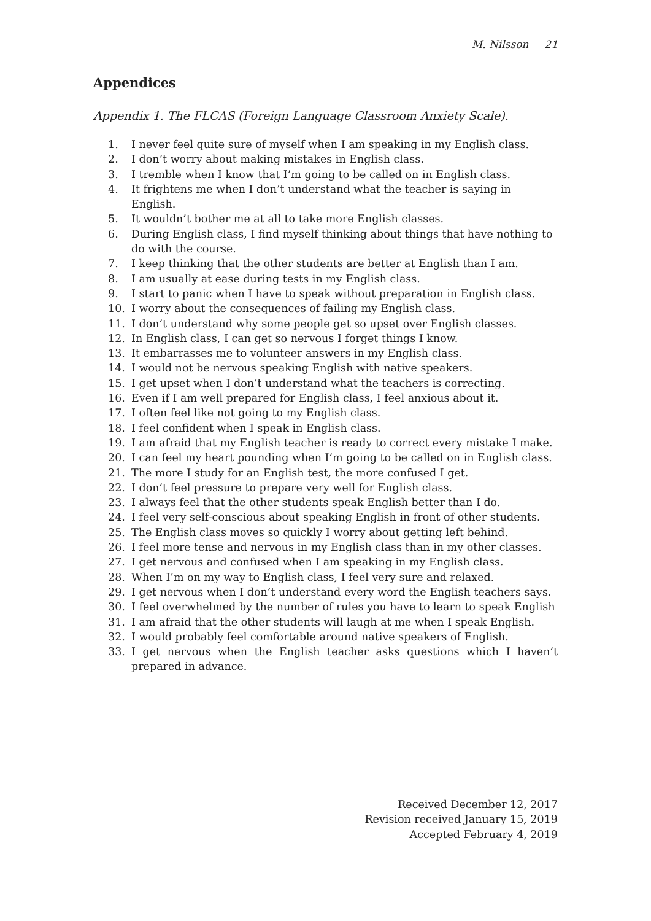M. Nilsson 21
Appendices
Appendix 1. The FLCAS (Foreign Language Classroom Anxiety Scale).
1. I never feel quite sure of myself when I am speaking in my English class.
2. I don’t worry about making mistakes in English class.
3. I tremble when I know that I’m going to be called on in English class.
4. It frightens me when I don’t understand what the teacher is saying in English.
5. It wouldn’t bother me at all to take more English classes.
6. During English class, I find myself thinking about things that have nothing to do with the course.
7. I keep thinking that the other students are better at English than I am.
8. I am usually at ease during tests in my English class.
9. I start to panic when I have to speak without preparation in English class.
10. I worry about the consequences of failing my English class.
11. I don’t understand why some people get so upset over English classes.
12. In English class, I can get so nervous I forget things I know.
13. It embarrasses me to volunteer answers in my English class.
14. I would not be nervous speaking English with native speakers.
15. I get upset when I don’t understand what the teachers is correcting.
16. Even if I am well prepared for English class, I feel anxious about it.
17. I often feel like not going to my English class.
18. I feel confident when I speak in English class.
19. I am afraid that my English teacher is ready to correct every mistake I make.
20. I can feel my heart pounding when I’m going to be called on in English class.
21. The more I study for an English test, the more confused I get.
22. I don’t feel pressure to prepare very well for English class.
23. I always feel that the other students speak English better than I do.
24. I feel very self-conscious about speaking English in front of other students.
25. The English class moves so quickly I worry about getting left behind.
26. I feel more tense and nervous in my English class than in my other classes.
27. I get nervous and confused when I am speaking in my English class.
28. When I’m on my way to English class, I feel very sure and relaxed.
29. I get nervous when I don’t understand every word the English teachers says.
30. I feel overwhelmed by the number of rules you have to learn to speak English
31. I am afraid that the other students will laugh at me when I speak English.
32. I would probably feel comfortable around native speakers of English.
33. I get nervous when the English teacher asks questions which I haven’t prepared in advance.
Received December 12, 2017
Revision received January 15, 2019
Accepted February 4, 2019